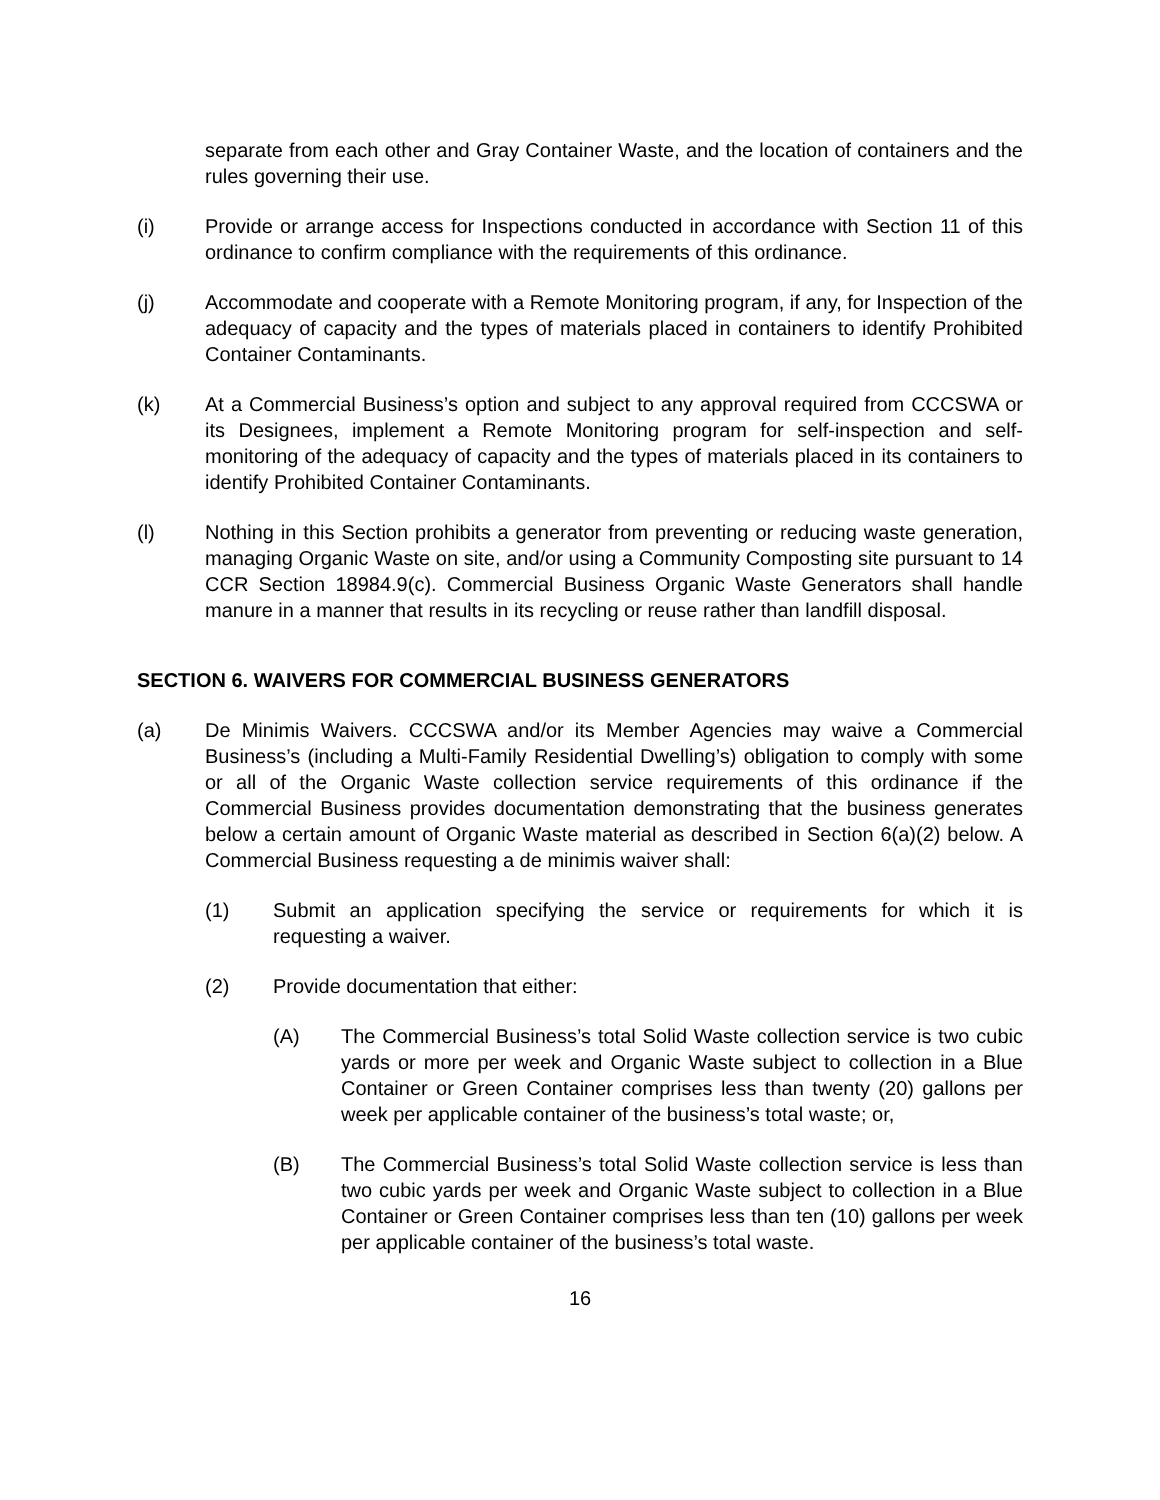separate from each other and Gray Container Waste, and the location of containers and the rules governing their use.
(i) Provide or arrange access for Inspections conducted in accordance with Section 11 of this ordinance to confirm compliance with the requirements of this ordinance.
(j) Accommodate and cooperate with a Remote Monitoring program, if any, for Inspection of the adequacy of capacity and the types of materials placed in containers to identify Prohibited Container Contaminants.
(k) At a Commercial Business’s option and subject to any approval required from CCCSWA or its Designees, implement a Remote Monitoring program for self-inspection and self-monitoring of the adequacy of capacity and the types of materials placed in its containers to identify Prohibited Container Contaminants.
(l) Nothing in this Section prohibits a generator from preventing or reducing waste generation, managing Organic Waste on site, and/or using a Community Composting site pursuant to 14 CCR Section 18984.9(c). Commercial Business Organic Waste Generators shall handle manure in a manner that results in its recycling or reuse rather than landfill disposal.
SECTION 6. WAIVERS FOR COMMERCIAL BUSINESS GENERATORS
(a) De Minimis Waivers. CCCSWA and/or its Member Agencies may waive a Commercial Business’s (including a Multi-Family Residential Dwelling’s) obligation to comply with some or all of the Organic Waste collection service requirements of this ordinance if the Commercial Business provides documentation demonstrating that the business generates below a certain amount of Organic Waste material as described in Section 6(a)(2) below. A Commercial Business requesting a de minimis waiver shall:
(1) Submit an application specifying the service or requirements for which it is requesting a waiver.
(2) Provide documentation that either:
(A) The Commercial Business’s total Solid Waste collection service is two cubic yards or more per week and Organic Waste subject to collection in a Blue Container or Green Container comprises less than twenty (20) gallons per week per applicable container of the business’s total waste; or,
(B) The Commercial Business’s total Solid Waste collection service is less than two cubic yards per week and Organic Waste subject to collection in a Blue Container or Green Container comprises less than ten (10) gallons per week per applicable container of the business’s total waste.
16